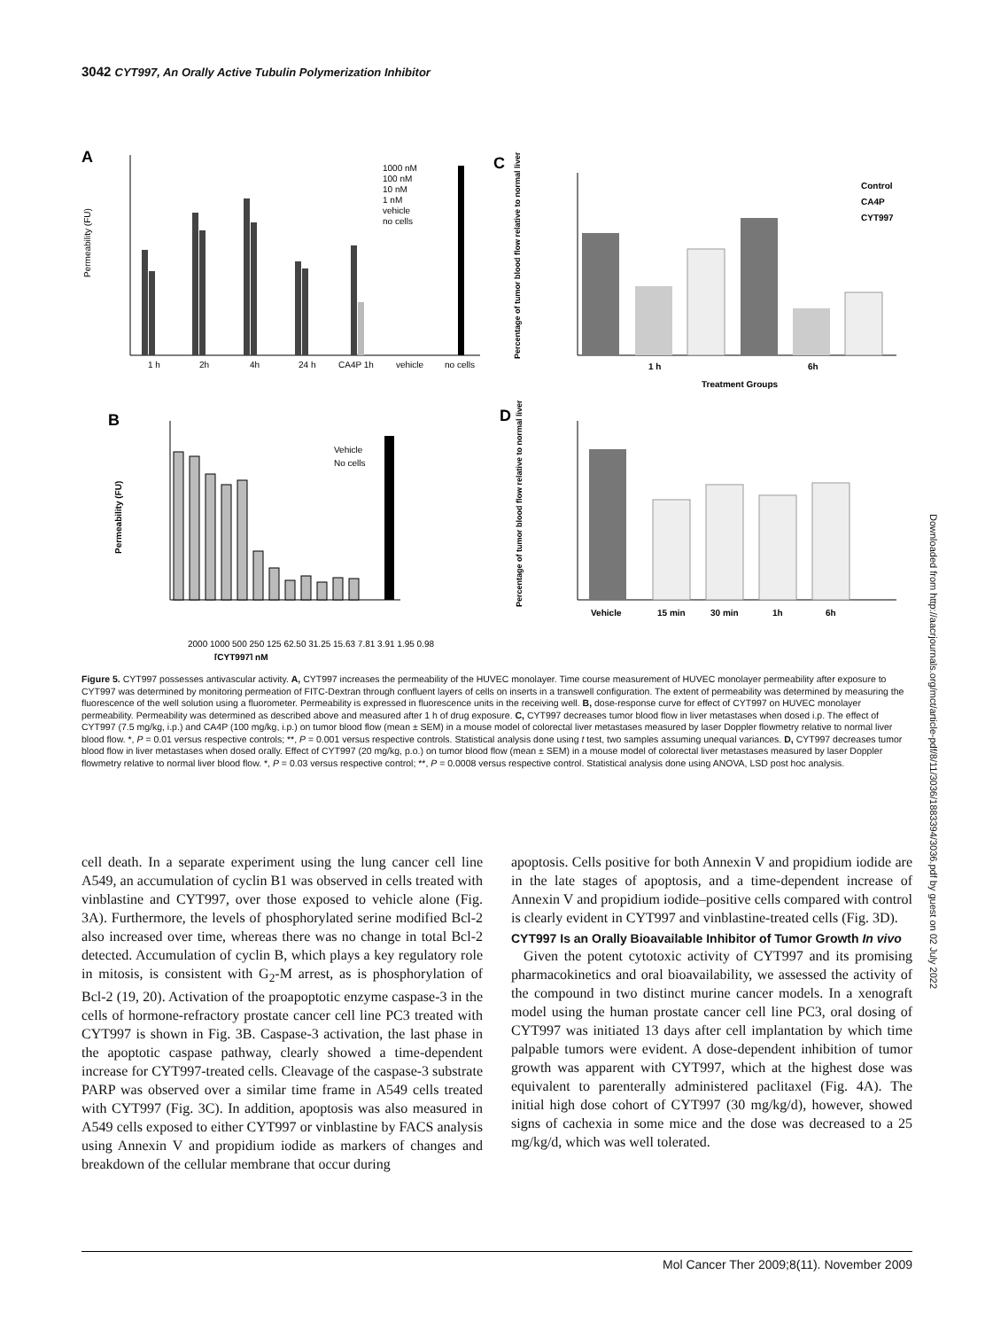3042 CYT997, An Orally Active Tubulin Polymerization Inhibitor
A
Permeability (FU)
1000 nM
100 nM
10 nM
1 nM
vehicle
no cells
1 h
2h
4h
24 h
CA4P 1h
vehicle
no cells
C
Control
CA4P
CYT997
1 h
6h
Treatment Groups
Percentage of tumor blood flow relative to normal liver
B
Permeability (FU)
Vehicle
No cells
2000 1000 500 250 125 62.50 31.25 15.63 7.81 3.91 1.95 0.98
[CYT997] nM
D
Vehicle
15 min
30 min
1h
6h
Percentage of tumor blood flow relative to normal liver
Figure 5. CYT997 possesses antivascular activity. A, CYT997 increases the permeability of the HUVEC monolayer. Time course measurement of HUVEC monolayer permeability after exposure to CYT997 was determined by monitoring permeation of FITC-Dextran through confluent layers of cells on inserts in a transwell configuration. The extent of permeability was determined by measuring the fluorescence of the well solution using a fluorometer. Permeability is expressed in fluorescence units in the receiving well. B, dose-response curve for effect of CYT997 on HUVEC monolayer permeability. Permeability was determined as described above and measured after 1 h of drug exposure. C, CYT997 decreases tumor blood flow in liver metastases when dosed i.p. The effect of CYT997 (7.5 mg/kg, i.p.) and CA4P (100 mg/kg, i.p.) on tumor blood flow (mean ± SEM) in a mouse model of colorectal liver metastases measured by laser Doppler flowmetry relative to normal liver blood flow. *, P = 0.01 versus respective controls; **, P = 0.001 versus respective controls. Statistical analysis done using t test, two samples assuming unequal variances. D, CYT997 decreases tumor blood flow in liver metastases when dosed orally. Effect of CYT997 (20 mg/kg, p.o.) on tumor blood flow (mean ± SEM) in a mouse model of colorectal liver metastases measured by laser Doppler flowmetry relative to normal liver blood flow. *, P = 0.03 versus respective control; **, P = 0.0008 versus respective control. Statistical analysis done using ANOVA, LSD post hoc analysis.
cell death. In a separate experiment using the lung cancer cell line A549, an accumulation of cyclin B1 was observed in cells treated with vinblastine and CYT997, over those exposed to vehicle alone (Fig. 3A). Furthermore, the levels of phosphorylated serine modified Bcl-2 also increased over time, whereas there was no change in total Bcl-2 detected. Accumulation of cyclin B, which plays a key regulatory role in mitosis, is consistent with G<sub>2</sub>-M arrest, as is phosphorylation of Bcl-2 (19, 20). Activation of the proapoptotic enzyme caspase-3 in the cells of hormone-refractory prostate cancer cell line PC3 treated with CYT997 is shown in Fig. 3B. Caspase-3 activation, the last phase in the apoptotic caspase pathway, clearly showed a time-dependent increase for CYT997-treated cells. Cleavage of the caspase-3 substrate PARP was observed over a similar time frame in A549 cells treated with CYT997 (Fig. 3C). In addition, apoptosis was also measured in A549 cells exposed to either CYT997 or vinblastine by FACS analysis using Annexin V and propidium iodide as markers of changes and breakdown of the cellular membrane that occur during
apoptosis. Cells positive for both Annexin V and propidium iodide are in the late stages of apoptosis, and a time-dependent increase of Annexin V and propidium iodide–positive cells compared with control is clearly evident in CYT997 and vinblastine-treated cells (Fig. 3D).
CYT997 Is an Orally Bioavailable Inhibitor of Tumor Growth In vivo
Given the potent cytotoxic activity of CYT997 and its promising pharmacokinetics and oral bioavailability, we assessed the activity of the compound in two distinct murine cancer models. In a xenograft model using the human prostate cancer cell line PC3, oral dosing of CYT997 was initiated 13 days after cell implantation by which time palpable tumors were evident. A dose-dependent inhibition of tumor growth was apparent with CYT997, which at the highest dose was equivalent to parenterally administered paclitaxel (Fig. 4A). The initial high dose cohort of CYT997 (30 mg/kg/d), however, showed signs of cachexia in some mice and the dose was decreased to a 25 mg/kg/d, which was well tolerated.
Mol Cancer Ther 2009;8(11). November 2009
Downloaded from http://aacrjournals.org/mct/article-pdf/8/11/3036/1883394/3036.pdf by guest on 02 July 2022